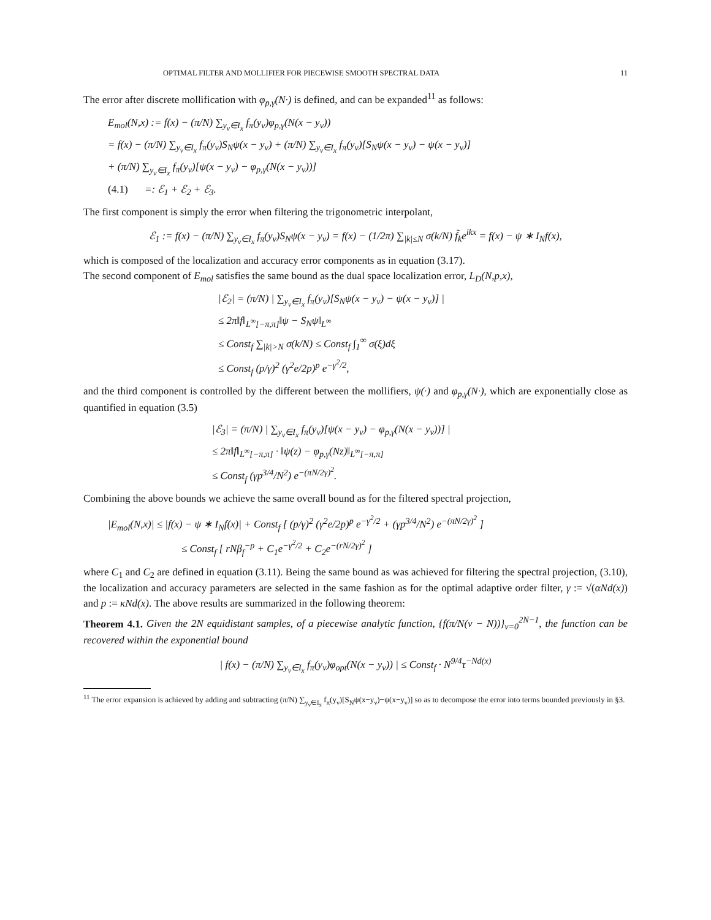OPTIMAL FILTER AND MOLLIFIER FOR PIECEWISE SMOOTH SPECTRAL DATA 11
The error after discrete mollification with φ<sub>p,γ</sub>(N·) is defined, and can be expanded<sup>11</sup> as follows:
E<sub>mol</sub>(N,x) := f(x) − (π/N) ∑<sub>y<sub>ν</sub>∈I<sub>x</sub></sub> f<sub>π</sub>(y<sub>ν</sub>)φ<sub>p,γ</sub>(N(x − y<sub>ν</sub>))
= f(x) − (π/N) ∑<sub>y<sub>ν</sub>∈I<sub>x</sub></sub> f<sub>π</sub>(y<sub>ν</sub>)S<sub>N</sub>ψ(x − y<sub>ν</sub>) + (π/N) ∑<sub>y<sub>ν</sub>∈I<sub>x</sub></sub> f<sub>π</sub>(y<sub>ν</sub>)[S<sub>N</sub>ψ(x − y<sub>ν</sub>) − ψ(x − y<sub>ν</sub>)]
+ (π/N) ∑<sub>y<sub>ν</sub>∈I<sub>x</sub></sub> f<sub>π</sub>(y<sub>ν</sub>)[ψ(x − y<sub>ν</sub>) − φ<sub>p,γ</sub>(N(x − y<sub>ν</sub>))]
(4.1) =: ℰ<sub>1</sub> + ℰ<sub>2</sub> + ℰ<sub>3</sub>.
The first component is simply the error when filtering the trigonometric interpolant,
ℰ<sub>1</sub> := f(x) − (π/N) ∑<sub>y<sub>ν</sub>∈I<sub>x</sub></sub> f<sub>π</sub>(y<sub>ν</sub>)S<sub>N</sub>ψ(x − y<sub>ν</sub>) = f(x) − (1/2π) ∑<sub>|k|≤N</sub> σ(k/N) f̃<sub>k</sub>e<sup>ikx</sup> = f(x) − ψ ∗ I<sub>N</sub>f(x),
which is composed of the localization and accuracy error components as in equation (3.17).
The second component of E<sub>mol</sub> satisfies the same bound as the dual space localization error, L<sub>D</sub>(N,p,x),
|ℰ<sub>2</sub>| = (π/N) | ∑<sub>y<sub>ν</sub>∈I<sub>x</sub></sub> f<sub>π</sub>(y<sub>ν</sub>)[S<sub>N</sub>ψ(x − y<sub>ν</sub>) − ψ(x − y<sub>ν</sub>)] |
≤ 2π‖f‖<sub>L<sup>∞</sup>[−π,π]</sub>‖ψ − S<sub>N</sub>ψ‖<sub>L<sup>∞</sup></sub>
≤ Const<sub>f</sub> ∑<sub>|k|>N</sub> σ(k/N) ≤ Const<sub>f</sub> ∫<sub>1</sub><sup>∞</sup> σ(ξ)dξ
≤ Const<sub>f</sub> (p/γ)<sup>2</sup> (γ<sup>2</sup>e/2p)<sup>p</sup> e<sup>−γ<sup>2</sup>/2</sup>,
and the third component is controlled by the different between the mollifiers, ψ(·) and φ<sub>p,γ</sub>(N·), which are exponentially close as quantified in equation (3.5)
|ℰ<sub>3</sub>| = (π/N) | ∑<sub>y<sub>ν</sub>∈I<sub>x</sub></sub> f<sub>π</sub>(y<sub>ν</sub>)[ψ(x − y<sub>ν</sub>) − φ<sub>p,γ</sub>(N(x − y<sub>ν</sub>))] |
≤ 2π‖f‖<sub>L<sup>∞</sup>[−π,π]</sub> · ‖ψ(z) − φ<sub>p,γ</sub>(Nz)‖<sub>L<sup>∞</sup>[−π,π]</sub>
≤ Const<sub>f</sub> (γp<sup>3/4</sup>/N<sup>2</sup>) e<sup>−(πN/2γ)<sup>2</sup></sup>.
Combining the above bounds we achieve the same overall bound as for the filtered spectral projection,
|E<sub>mol</sub>(N,x)| ≤ |f(x) − ψ ∗ I<sub>N</sub>f(x)| + Const<sub>f</sub> [ (p/γ)<sup>2</sup> (γ<sup>2</sup>e/2p)<sup>p</sup> e<sup>−γ<sup>2</sup>/2</sup> + (γp<sup>3/4</sup>/N<sup>2</sup>) e<sup>−(πN/2γ)<sup>2</sup></sup> ]
≤ Const<sub>f</sub> [ rNβ<sub>f</sub><sup>−p</sup> + C<sub>1</sub>e<sup>−γ<sup>2</sup>/2</sup> + C<sub>2</sub>e<sup>−(rN/2γ)<sup>2</sup></sup> ]
where C<sub>1</sub> and C<sub>2</sub> are defined in equation (3.11). Being the same bound as was achieved for filtering the spectral projection, (3.10), the localization and accuracy parameters are selected in the same fashion as for the optimal adaptive order filter, γ := √(αNd(x)) and p := κNd(x). The above results are summarized in the following theorem:
Theorem 4.1. Given the 2N equidistant samples, of a piecewise analytic function, {f(π/N(ν − N))}<sub>ν=0</sub><sup>2N−1</sup>, the function can be recovered within the exponential bound
| f(x) − (π/N) ∑<sub>y<sub>ν</sub>∈I<sub>x</sub></sub> f<sub>π</sub>(y<sub>ν</sub>)φ<sub>opt</sub>(N(x − y<sub>ν</sub>)) | ≤ Const<sub>f</sub> · N<sup>9/4</sup>τ<sup>−Nd(x)</sup>
<sup>11</sup> The error expansion is achieved by adding and subtracting (π/N) ∑<sub>y<sub>ν</sub>∈I<sub>x</sub></sub> f<sub>π</sub>(y<sub>ν</sub>)[S<sub>N</sub>ψ(x−y<sub>ν</sub>)−ψ(x−y<sub>ν</sub>)] so as to decompose the error into terms bounded previously in §3.